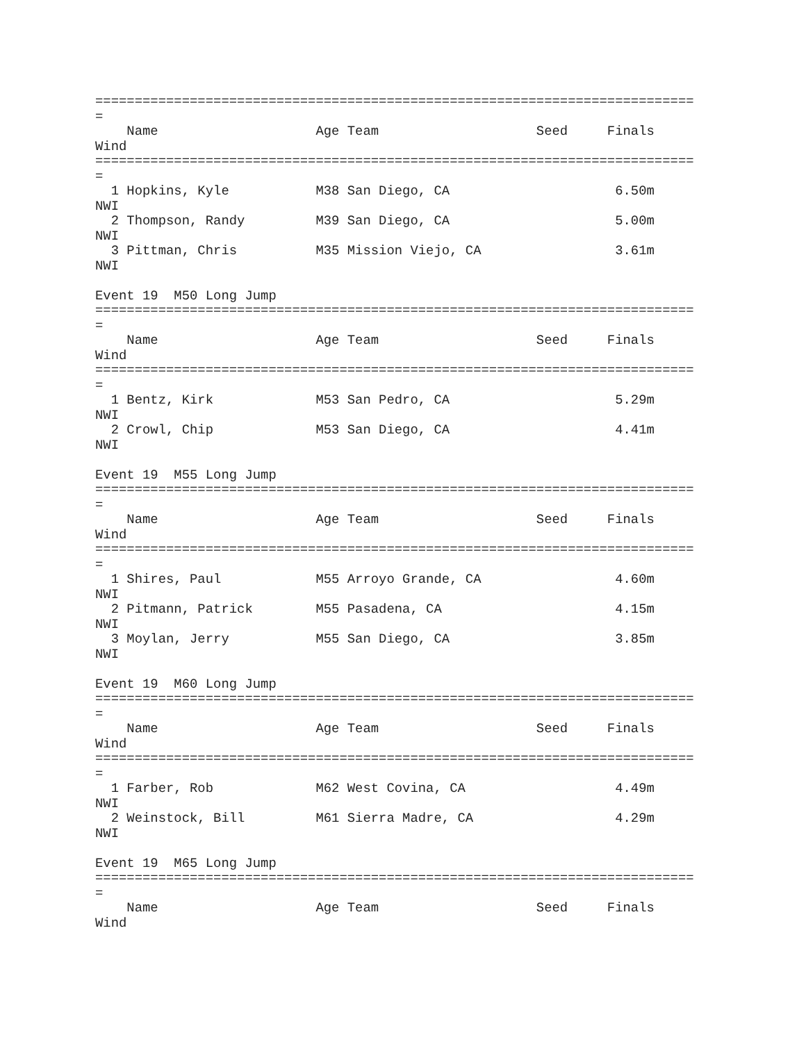============================================================================
=
    Name                    Age Team                    Seed     Finals  
Wind
============================================================================
=
  1 Hopkins, Kyle           M38 San Diego, CA                     6.50m  
NWI
  2 Thompson, Randy         M39 San Diego, CA                     5.00m  
NWI
  3 Pittman, Chris          M35 Mission Viejo, CA                 3.61m  
NWI

Event 19  M50 Long Jump
============================================================================
=
    Name                    Age Team                    Seed     Finals  
Wind
============================================================================
=
  1 Bentz, Kirk             M53 San Pedro, CA                     5.29m  
NWI
  2 Crowl, Chip             M53 San Diego, CA                     4.41m  
NWI

Event 19  M55 Long Jump
============================================================================
=
    Name                    Age Team                    Seed     Finals  
Wind
============================================================================
=
  1 Shires, Paul            M55 Arroyo Grande, CA                 4.60m  
NWI
  2 Pitmann, Patrick        M55 Pasadena, CA                      4.15m  
NWI
  3 Moylan, Jerry           M55 San Diego, CA                     3.85m  
NWI

Event 19  M60 Long Jump
============================================================================
=
    Name                    Age Team                    Seed     Finals  
Wind
============================================================================
=
  1 Farber, Rob             M62 West Covina, CA                   4.49m  
NWI
  2 Weinstock, Bill         M61 Sierra Madre, CA                  4.29m  
NWI

Event 19  M65 Long Jump
============================================================================
=
    Name                    Age Team                    Seed     Finals  
Wind